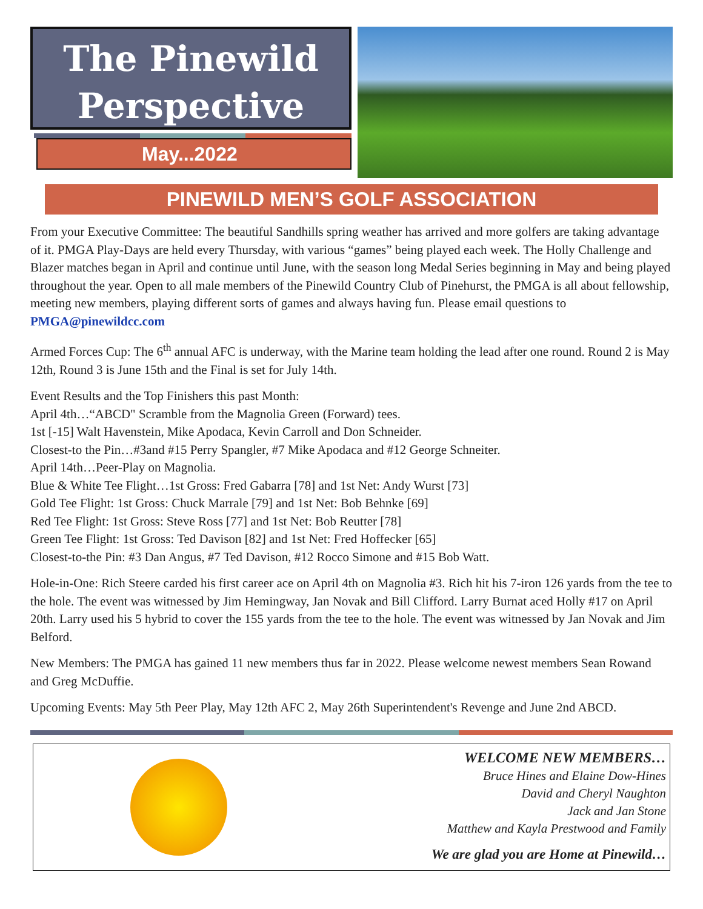The Pinewild
Perspective
May...2022
PINEWILD MEN’S GOLF ASSOCIATION
From your Executive Committee: The beautiful Sandhills spring weather has arrived and more golfers are taking advantage of it. PMGA Play-Days are held every Thursday, with various “games” being played each week. The Holly Challenge and Blazer matches began in April and continue until June, with the season long Medal Series beginning in May and being played throughout the year. Open to all male members of the Pinewild Country Club of Pinehurst, the PMGA is all about fellowship, meeting new members, playing different sorts of games and always having fun. Please email questions to PMGA@pinewildcc.com
Armed Forces Cup: The 6<sup>th</sup> annual AFC is underway, with the Marine team holding the lead after one round. Round 2 is May 12th, Round 3 is June 15th and the Final is set for July 14th.
Event Results and the Top Finishers this past Month:
April 4th…“ABCD" Scramble from the Magnolia Green (Forward) tees.
1st [-15] Walt Havenstein, Mike Apodaca, Kevin Carroll and Don Schneider.
Closest-to the Pin…#3and #15 Perry Spangler, #7 Mike Apodaca and #12 George Schneiter.
April 14th…Peer-Play on Magnolia.
Blue & White Tee Flight…1st Gross: Fred Gabarra [78] and 1st Net: Andy Wurst [73]
Gold Tee Flight: 1st Gross: Chuck Marrale [79] and 1st Net: Bob Behnke [69]
Red Tee Flight: 1st Gross: Steve Ross [77] and 1st Net: Bob Reutter [78]
Green Tee Flight: 1st Gross: Ted Davison [82] and 1st Net: Fred Hoffecker [65]
Closest-to-the Pin: #3 Dan Angus, #7 Ted Davison, #12 Rocco Simone and #15 Bob Watt.
Hole-in-One: Rich Steere carded his first career ace on April 4th on Magnolia #3. Rich hit his 7-iron 126 yards from the tee to the hole. The event was witnessed by Jim Hemingway, Jan Novak and Bill Clifford. Larry Burnat aced Holly #17 on April 20th. Larry used his 5 hybrid to cover the 155 yards from the tee to the hole. The event was witnessed by Jan Novak and Jim Belford.
New Members: The PMGA has gained 11 new members thus far in 2022. Please welcome newest members Sean Rowand and Greg McDuffie.
Upcoming Events: May 5th Peer Play, May 12th AFC 2, May 26th Superintendent's Revenge and June 2nd ABCD.
WELCOME NEW MEMBERS…
Bruce Hines and Elaine Dow-Hines
David and Cheryl Naughton
Jack and Jan Stone
Matthew and Kayla Prestwood and Family
We are glad you are Home at Pinewild…